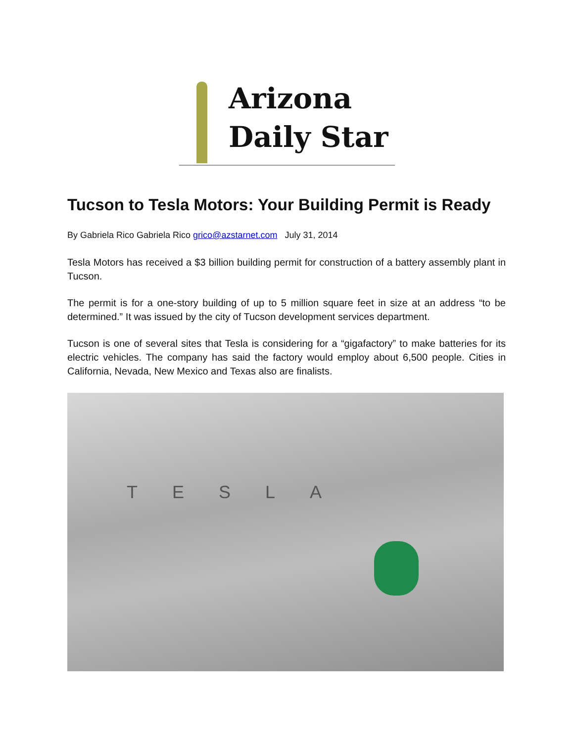Arizona
Daily Star
Tucson to Tesla Motors: Your Building Permit is Ready
By Gabriela Rico Gabriela Rico grico@azstarnet.com July 31, 2014
Tesla Motors has received a $3 billion building permit for construction of a battery assembly plant in Tucson.
The permit is for a one-story building of up to 5 million square feet in size at an address “to be determined.” It was issued by the city of Tucson development services department.
Tucson is one of several sites that Tesla is considering for a “gigafactory” to make batteries for its electric vehicles. The company has said the factory would employ about 6,500 people. Cities in California, Nevada, New Mexico and Texas also are finalists.
TESLA